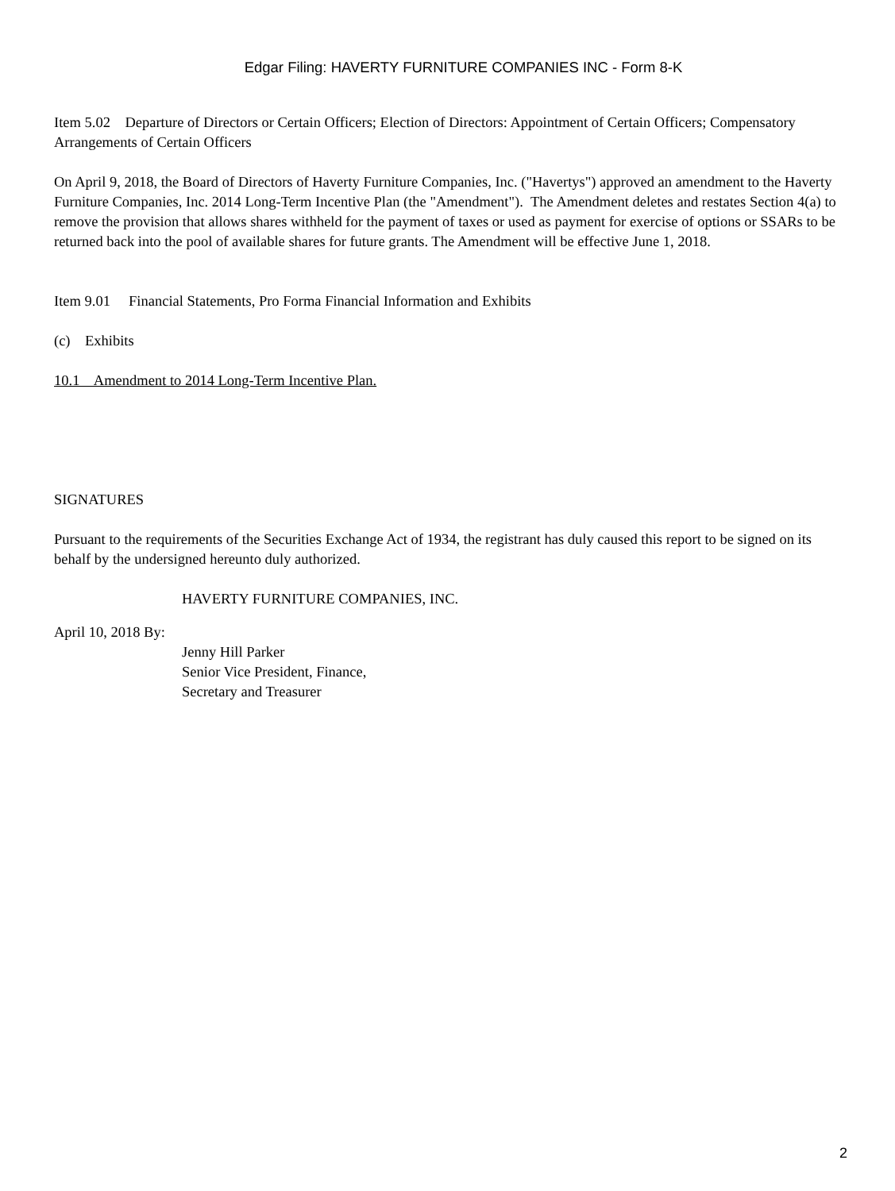Edgar Filing: HAVERTY FURNITURE COMPANIES INC - Form 8-K
Item 5.02 Departure of Directors or Certain Officers; Election of Directors: Appointment of Certain Officers; Compensatory Arrangements of Certain Officers
On April 9, 2018, the Board of Directors of Haverty Furniture Companies, Inc. ("Havertys") approved an amendment to the Haverty Furniture Companies, Inc. 2014 Long-Term Incentive Plan (the "Amendment"). The Amendment deletes and restates Section 4(a) to remove the provision that allows shares withheld for the payment of taxes or used as payment for exercise of options or SSARs to be returned back into the pool of available shares for future grants. The Amendment will be effective June 1, 2018.
Item 9.01 Financial Statements, Pro Forma Financial Information and Exhibits
(c) Exhibits
10.1 Amendment to 2014 Long-Term Incentive Plan.
SIGNATURES
Pursuant to the requirements of the Securities Exchange Act of 1934, the registrant has duly caused this report to be signed on its behalf by the undersigned hereunto duly authorized.
HAVERTY FURNITURE COMPANIES, INC.
April 10, 2018 By:
Jenny Hill Parker
Senior Vice President, Finance,
Secretary and Treasurer
2